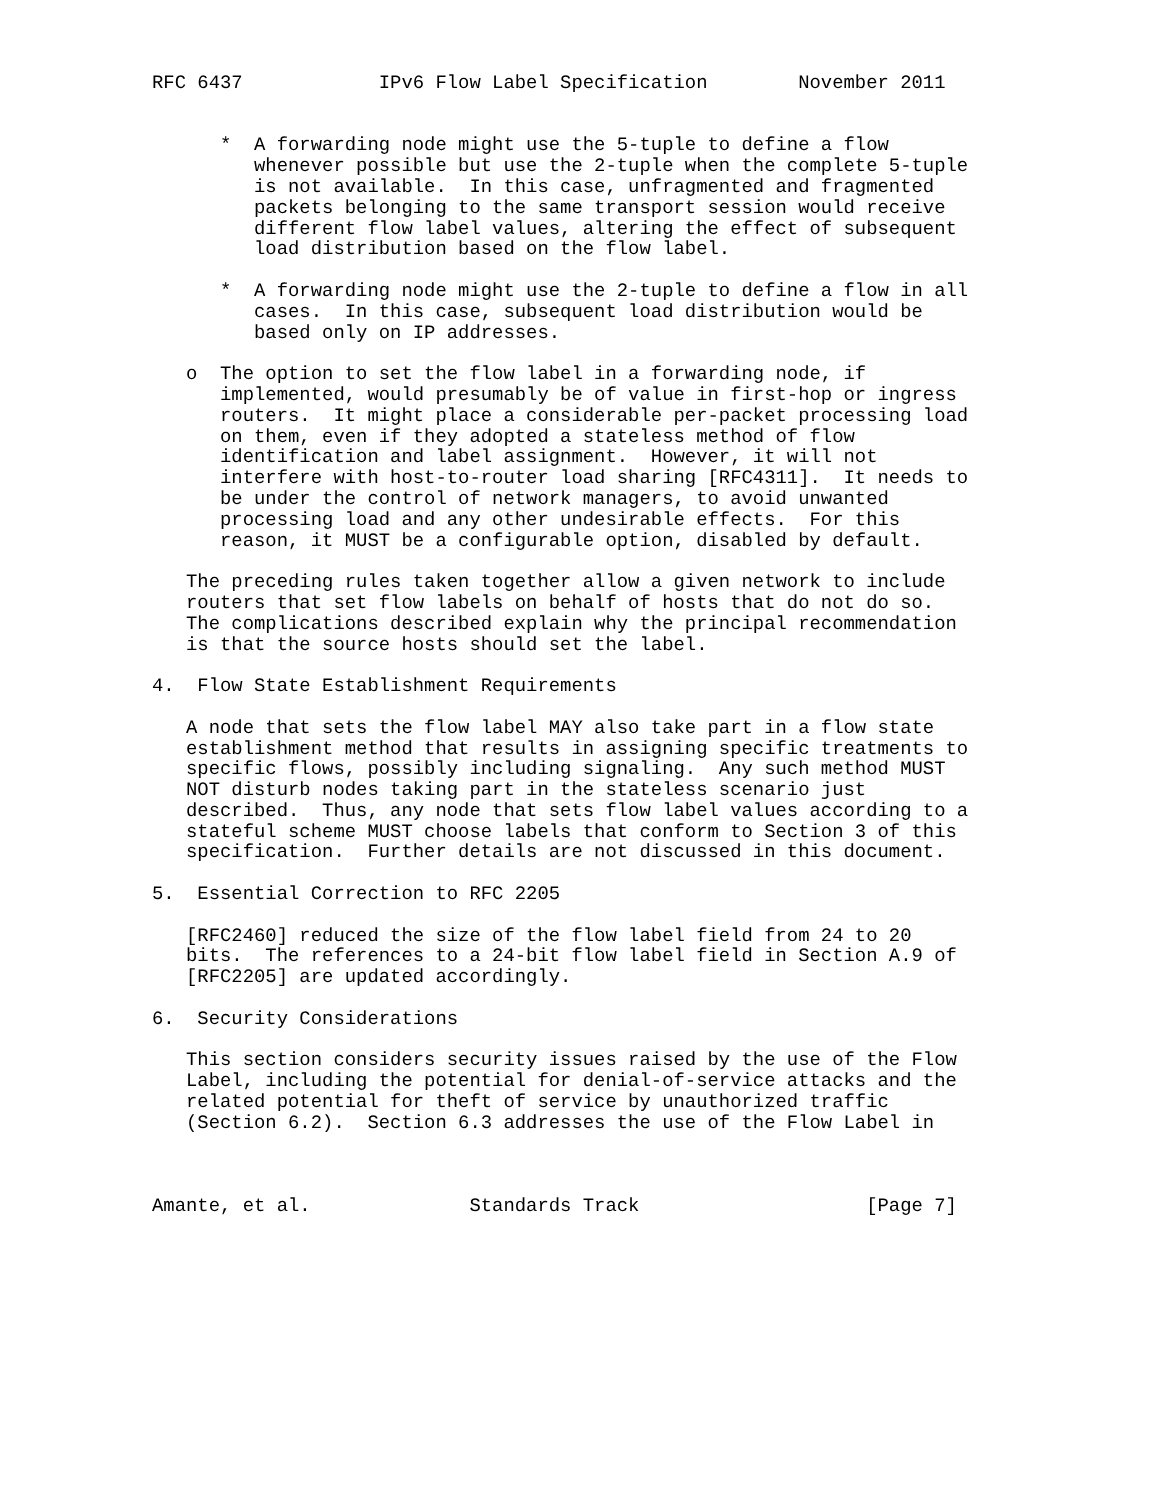RFC 6437            IPv6 Flow Label Specification        November 2011


      *  A forwarding node might use the 5-tuple to define a flow
         whenever possible but use the 2-tuple when the complete 5-tuple
         is not available.  In this case, unfragmented and fragmented
         packets belonging to the same transport session would receive
         different flow label values, altering the effect of subsequent
         load distribution based on the flow label.

      *  A forwarding node might use the 2-tuple to define a flow in all
         cases.  In this case, subsequent load distribution would be
         based only on IP addresses.

   o  The option to set the flow label in a forwarding node, if
      implemented, would presumably be of value in first-hop or ingress
      routers.  It might place a considerable per-packet processing load
      on them, even if they adopted a stateless method of flow
      identification and label assignment.  However, it will not
      interfere with host-to-router load sharing [RFC4311].  It needs to
      be under the control of network managers, to avoid unwanted
      processing load and any other undesirable effects.  For this
      reason, it MUST be a configurable option, disabled by default.

   The preceding rules taken together allow a given network to include
   routers that set flow labels on behalf of hosts that do not do so.
   The complications described explain why the principal recommendation
   is that the source hosts should set the label.

4.  Flow State Establishment Requirements

   A node that sets the flow label MAY also take part in a flow state
   establishment method that results in assigning specific treatments to
   specific flows, possibly including signaling.  Any such method MUST
   NOT disturb nodes taking part in the stateless scenario just
   described.  Thus, any node that sets flow label values according to a
   stateful scheme MUST choose labels that conform to Section 3 of this
   specification.  Further details are not discussed in this document.

5.  Essential Correction to RFC 2205

   [RFC2460] reduced the size of the flow label field from 24 to 20
   bits.  The references to a 24-bit flow label field in Section A.9 of
   [RFC2205] are updated accordingly.

6.  Security Considerations

   This section considers security issues raised by the use of the Flow
   Label, including the potential for denial-of-service attacks and the
   related potential for theft of service by unauthorized traffic
   (Section 6.2).  Section 6.3 addresses the use of the Flow Label in



Amante, et al.              Standards Track                    [Page 7]